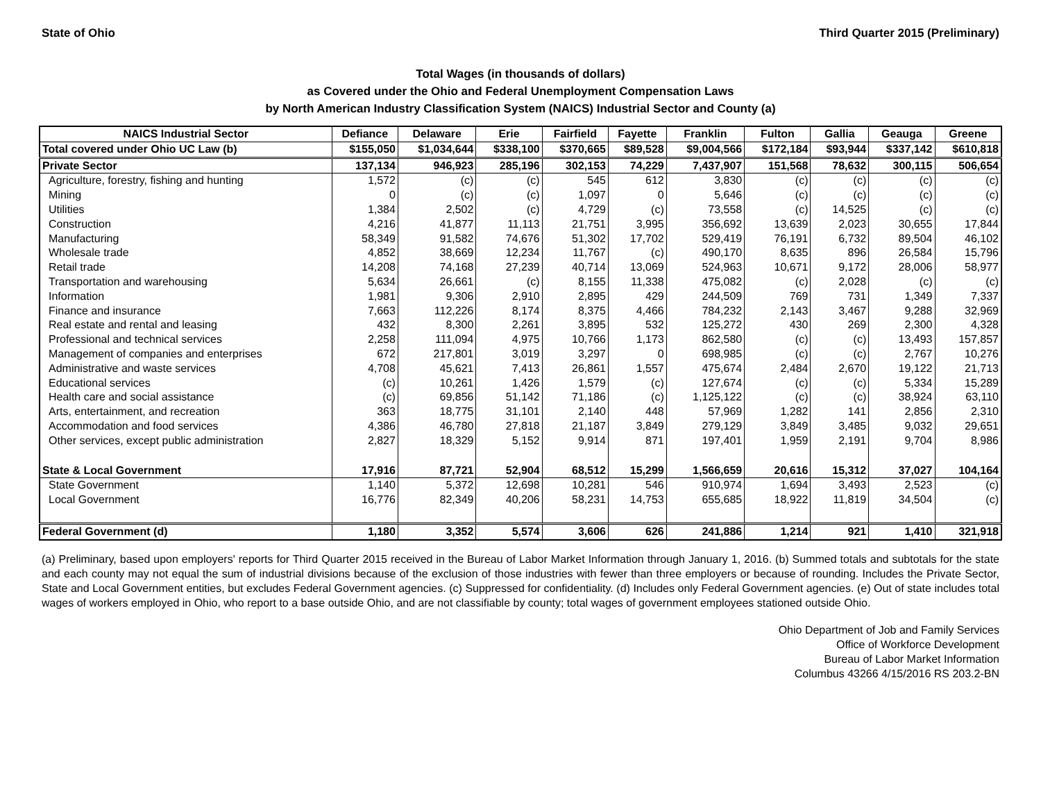State of Ohio Third Quarter 2015 (Preliminary)
Total Wages (in thousands of dollars)
as Covered under the Ohio and Federal Unemployment Compensation Laws
by North American Industry Classification System (NAICS) Industrial Sector and County (a)
| NAICS Industrial Sector | Defiance | Delaware | Erie | Fairfield | Fayette | Franklin | Fulton | Gallia | Geauga | Greene |
| --- | --- | --- | --- | --- | --- | --- | --- | --- | --- | --- |
| Total covered under Ohio UC Law (b) | $155,050 | $1,034,644 | $338,100 | $370,665 | $89,528 | $9,004,566 | $172,184 | $93,944 | $337,142 | $610,818 |
| Private Sector | 137,134 | 946,923 | 285,196 | 302,153 | 74,229 | 7,437,907 | 151,568 | 78,632 | 300,115 | 506,654 |
| Agriculture, forestry, fishing and hunting | 1,572 | (c) | (c) | 545 | 612 | 3,830 | (c) | (c) | (c) | (c) |
| Mining | 0 | (c) | (c) | 1,097 | 0 | 5,646 | (c) | (c) | (c) | (c) |
| Utilities | 1,384 | 2,502 | (c) | 4,729 | (c) | 73,558 | (c) | 14,525 | (c) | (c) |
| Construction | 4,216 | 41,877 | 11,113 | 21,751 | 3,995 | 356,692 | 13,639 | 2,023 | 30,655 | 17,844 |
| Manufacturing | 58,349 | 91,582 | 74,676 | 51,302 | 17,702 | 529,419 | 76,191 | 6,732 | 89,504 | 46,102 |
| Wholesale trade | 4,852 | 38,669 | 12,234 | 11,767 | (c) | 490,170 | 8,635 | 896 | 26,584 | 15,796 |
| Retail trade | 14,208 | 74,168 | 27,239 | 40,714 | 13,069 | 524,963 | 10,671 | 9,172 | 28,006 | 58,977 |
| Transportation and warehousing | 5,634 | 26,661 | (c) | 8,155 | 11,338 | 475,082 | (c) | 2,028 | (c) | (c) |
| Information | 1,981 | 9,306 | 2,910 | 2,895 | 429 | 244,509 | 769 | 731 | 1,349 | 7,337 |
| Finance and insurance | 7,663 | 112,226 | 8,174 | 8,375 | 4,466 | 784,232 | 2,143 | 3,467 | 9,288 | 32,969 |
| Real estate and rental and leasing | 432 | 8,300 | 2,261 | 3,895 | 532 | 125,272 | 430 | 269 | 2,300 | 4,328 |
| Professional and technical services | 2,258 | 111,094 | 4,975 | 10,766 | 1,173 | 862,580 | (c) | (c) | 13,493 | 157,857 |
| Management of companies and enterprises | 672 | 217,801 | 3,019 | 3,297 | 0 | 698,985 | (c) | (c) | 2,767 | 10,276 |
| Administrative and waste services | 4,708 | 45,621 | 7,413 | 26,861 | 1,557 | 475,674 | 2,484 | 2,670 | 19,122 | 21,713 |
| Educational services | (c) | 10,261 | 1,426 | 1,579 | (c) | 127,674 | (c) | (c) | 5,334 | 15,289 |
| Health care and social assistance | (c) | 69,856 | 51,142 | 71,186 | (c) | 1,125,122 | (c) | (c) | 38,924 | 63,110 |
| Arts, entertainment, and recreation | 363 | 18,775 | 31,101 | 2,140 | 448 | 57,969 | 1,282 | 141 | 2,856 | 2,310 |
| Accommodation and food services | 4,386 | 46,780 | 27,818 | 21,187 | 3,849 | 279,129 | 3,849 | 3,485 | 9,032 | 29,651 |
| Other services, except public administration | 2,827 | 18,329 | 5,152 | 9,914 | 871 | 197,401 | 1,959 | 2,191 | 9,704 | 8,986 |
| State & Local Government | 17,916 | 87,721 | 52,904 | 68,512 | 15,299 | 1,566,659 | 20,616 | 15,312 | 37,027 | 104,164 |
| State Government | 1,140 | 5,372 | 12,698 | 10,281 | 546 | 910,974 | 1,694 | 3,493 | 2,523 | (c) |
| Local Government | 16,776 | 82,349 | 40,206 | 58,231 | 14,753 | 655,685 | 18,922 | 11,819 | 34,504 | (c) |
| Federal Government (d) | 1,180 | 3,352 | 5,574 | 3,606 | 626 | 241,886 | 1,214 | 921 | 1,410 | 321,918 |
(a) Preliminary, based upon employers' reports for Third Quarter 2015 received in the Bureau of Labor Market Information through January 1, 2016. (b) Summed totals and subtotals for the state and each county may not equal the sum of industrial divisions because of the exclusion of those industries with fewer than three employers or because of rounding. Includes the Private Sector, State and Local Government entities, but excludes Federal Government agencies. (c) Suppressed for confidentiality. (d) Includes only Federal Government agencies. (e) Out of state includes total wages of workers employed in Ohio, who report to a base outside Ohio, and are not classifiable by county; total wages of government employees stationed outside Ohio.
Ohio Department of Job and Family Services
Office of Workforce Development
Bureau of Labor Market Information
Columbus 43266 4/15/2016 RS 203.2-BN